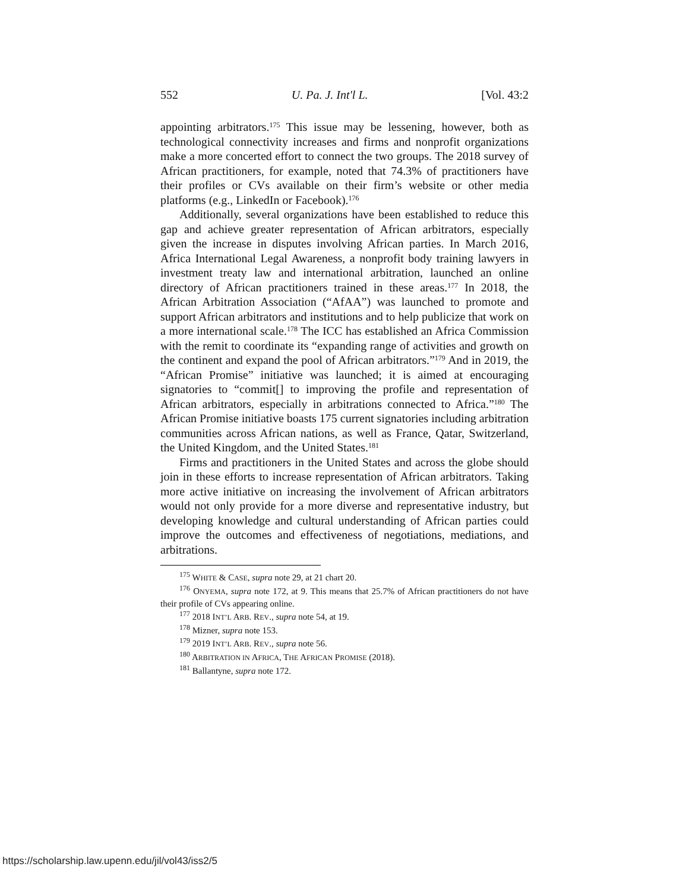552 U. Pa. J. Int'l L. [Vol. 43:2
appointing arbitrators.<sup>175</sup> This issue may be lessening, however, both as technological connectivity increases and firms and nonprofit organizations make a more concerted effort to connect the two groups. The 2018 survey of African practitioners, for example, noted that 74.3% of practitioners have their profiles or CVs available on their firm’s website or other media platforms (e.g., LinkedIn or Facebook).<sup>176</sup>
Additionally, several organizations have been established to reduce this gap and achieve greater representation of African arbitrators, especially given the increase in disputes involving African parties. In March 2016, Africa International Legal Awareness, a nonprofit body training lawyers in investment treaty law and international arbitration, launched an online directory of African practitioners trained in these areas.<sup>177</sup> In 2018, the African Arbitration Association (“AfAA”) was launched to promote and support African arbitrators and institutions and to help publicize that work on a more international scale.<sup>178</sup> The ICC has established an Africa Commission with the remit to coordinate its “expanding range of activities and growth on the continent and expand the pool of African arbitrators.”<sup>179</sup> And in 2019, the “African Promise” initiative was launched; it is aimed at encouraging signatories to “commit[] to improving the profile and representation of African arbitrators, especially in arbitrations connected to Africa.”<sup>180</sup> The African Promise initiative boasts 175 current signatories including arbitration communities across African nations, as well as France, Qatar, Switzerland, the United Kingdom, and the United States.<sup>181</sup>
Firms and practitioners in the United States and across the globe should join in these efforts to increase representation of African arbitrators. Taking more active initiative on increasing the involvement of African arbitrators would not only provide for a more diverse and representative industry, but developing knowledge and cultural understanding of African parties could improve the outcomes and effectiveness of negotiations, mediations, and arbitrations.
<sup>175</sup> WHITE & CASE, supra note 29, at 21 chart 20.
<sup>176</sup> ONYEMA, supra note 172, at 9. This means that 25.7% of African practitioners do not have their profile of CVs appearing online.
<sup>177</sup> 2018 INT’L ARB. REV., supra note 54, at 19.
<sup>178</sup> Mizner, supra note 153.
<sup>179</sup> 2019 INT’L ARB. REV., supra note 56.
<sup>180</sup> ARBITRATION IN AFRICA, THE AFRICAN PROMISE (2018).
<sup>181</sup> Ballantyne, supra note 172.
https://scholarship.law.upenn.edu/jil/vol43/iss2/5